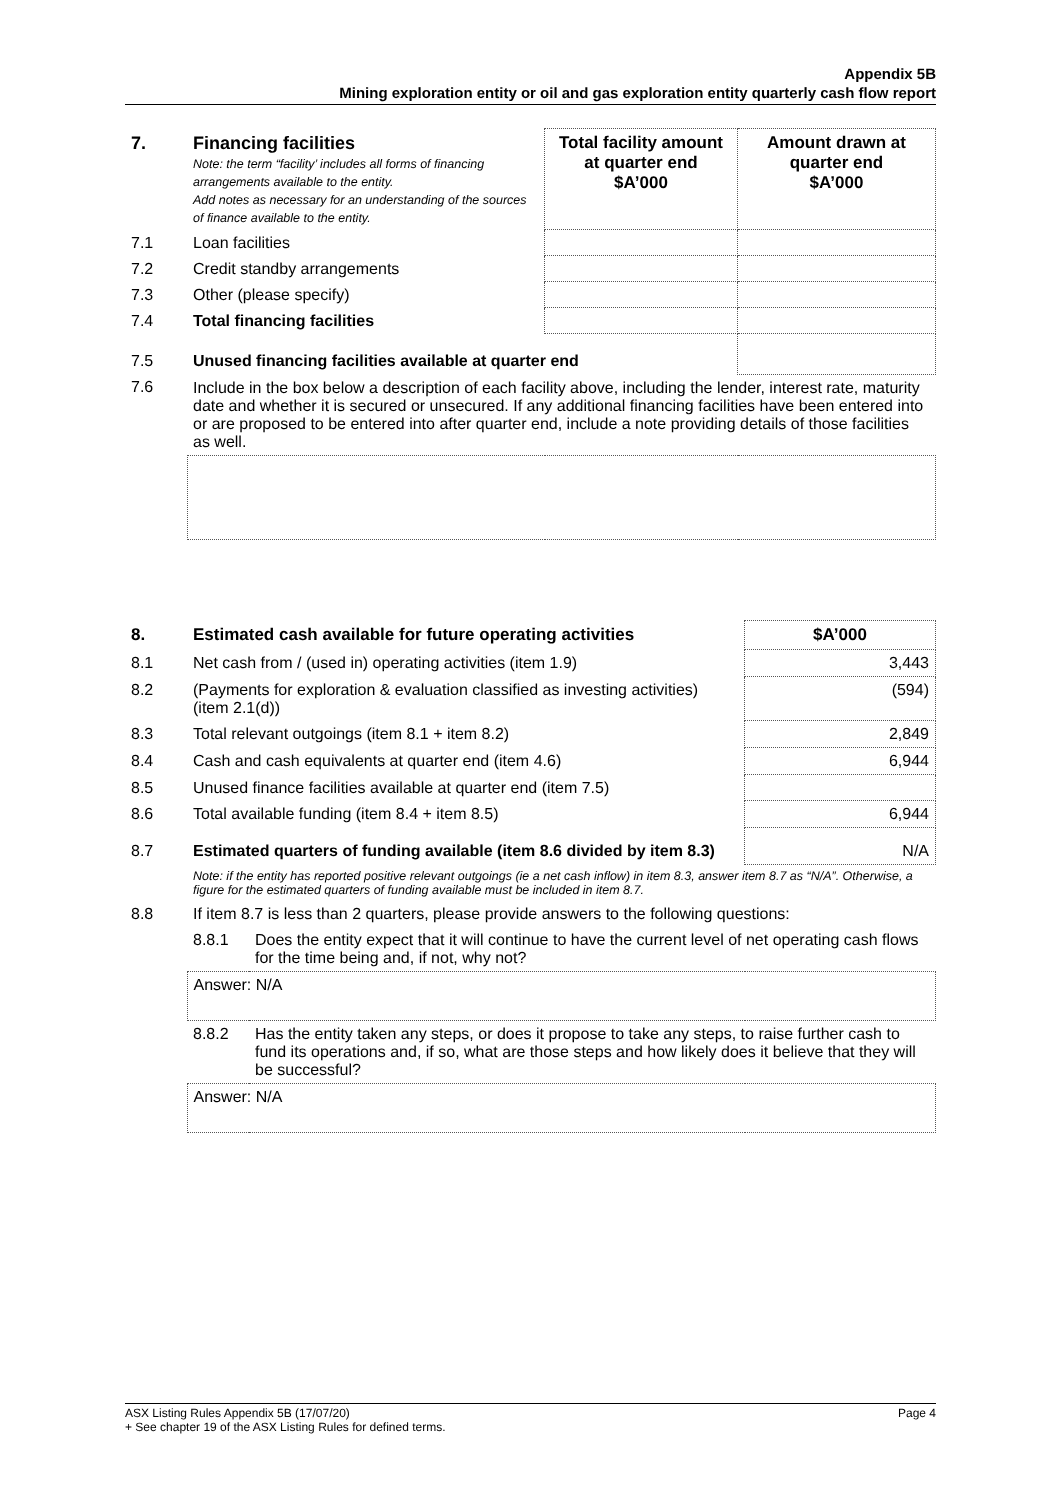Appendix 5B
Mining exploration entity or oil and gas exploration entity quarterly cash flow report
| 7. | Financing facilities Note: the term “facility’ includes all forms of financing arrangements available to the entity. Add notes as necessary for an understanding of the sources of finance available to the entity. | Total facility amount at quarter end $A’000 | Amount drawn at quarter end $A’000 |
| --- | --- | --- | --- |
| 7.1 | Loan facilities | | |
| 7.2 | Credit standby arrangements | | |
| 7.3 | Other (please specify) | | |
| 7.4 | Total financing facilities | | |
| 7.5 | Unused financing facilities available at quarter end | | |
| 7.6 | Include in the box below a description of each facility above, including the lender, interest rate, maturity date and whether it is secured or unsecured. If any additional financing facilities have been entered into or are proposed to be entered into after quarter end, include a note providing details of those facilities as well. | | |
| 8. | Estimated cash available for future operating activities | | $A’000 |
| --- | --- | --- | --- |
| 8.1 | Net cash from / (used in) operating activities (item 1.9) | | 3,443 |
| 8.2 | (Payments for exploration & evaluation classified as investing activities) (item 2.1(d)) | | (594) |
| 8.3 | Total relevant outgoings (item 8.1 + item 8.2) | | 2,849 |
| 8.4 | Cash and cash equivalents at quarter end (item 4.6) | | 6,944 |
| 8.5 | Unused finance facilities available at quarter end (item 7.5) | | |
| 8.6 | Total available funding (item 8.4 + item 8.5) | | 6,944 |
| 8.7 | Estimated quarters of funding available (item 8.6 divided by item 8.3) | | N/A |
| | Note: if the entity has reported positive relevant outgoings (ie a net cash inflow) in item 8.3, answer item 8.7 as “N/A”. Otherwise, a figure for the estimated quarters of funding available must be included in item 8.7. | | |
| 8.8 | If item 8.7 is less than 2 quarters, please provide answers to the following questions: | | |
| | 8.8.1 | Does the entity expect that it will continue to have the current level of net operating cash flows for the time being and, if not, why not? | |
| | Answer: N/A | | |
| | 8.8.2 | Has the entity taken any steps, or does it propose to take any steps, to raise further cash to fund its operations and, if so, what are those steps and how likely does it believe that they will be successful? | |
| | Answer: N/A | | |
ASX Listing Rules Appendix 5B (17/07/20) Page 4
+ See chapter 19 of the ASX Listing Rules for defined terms.